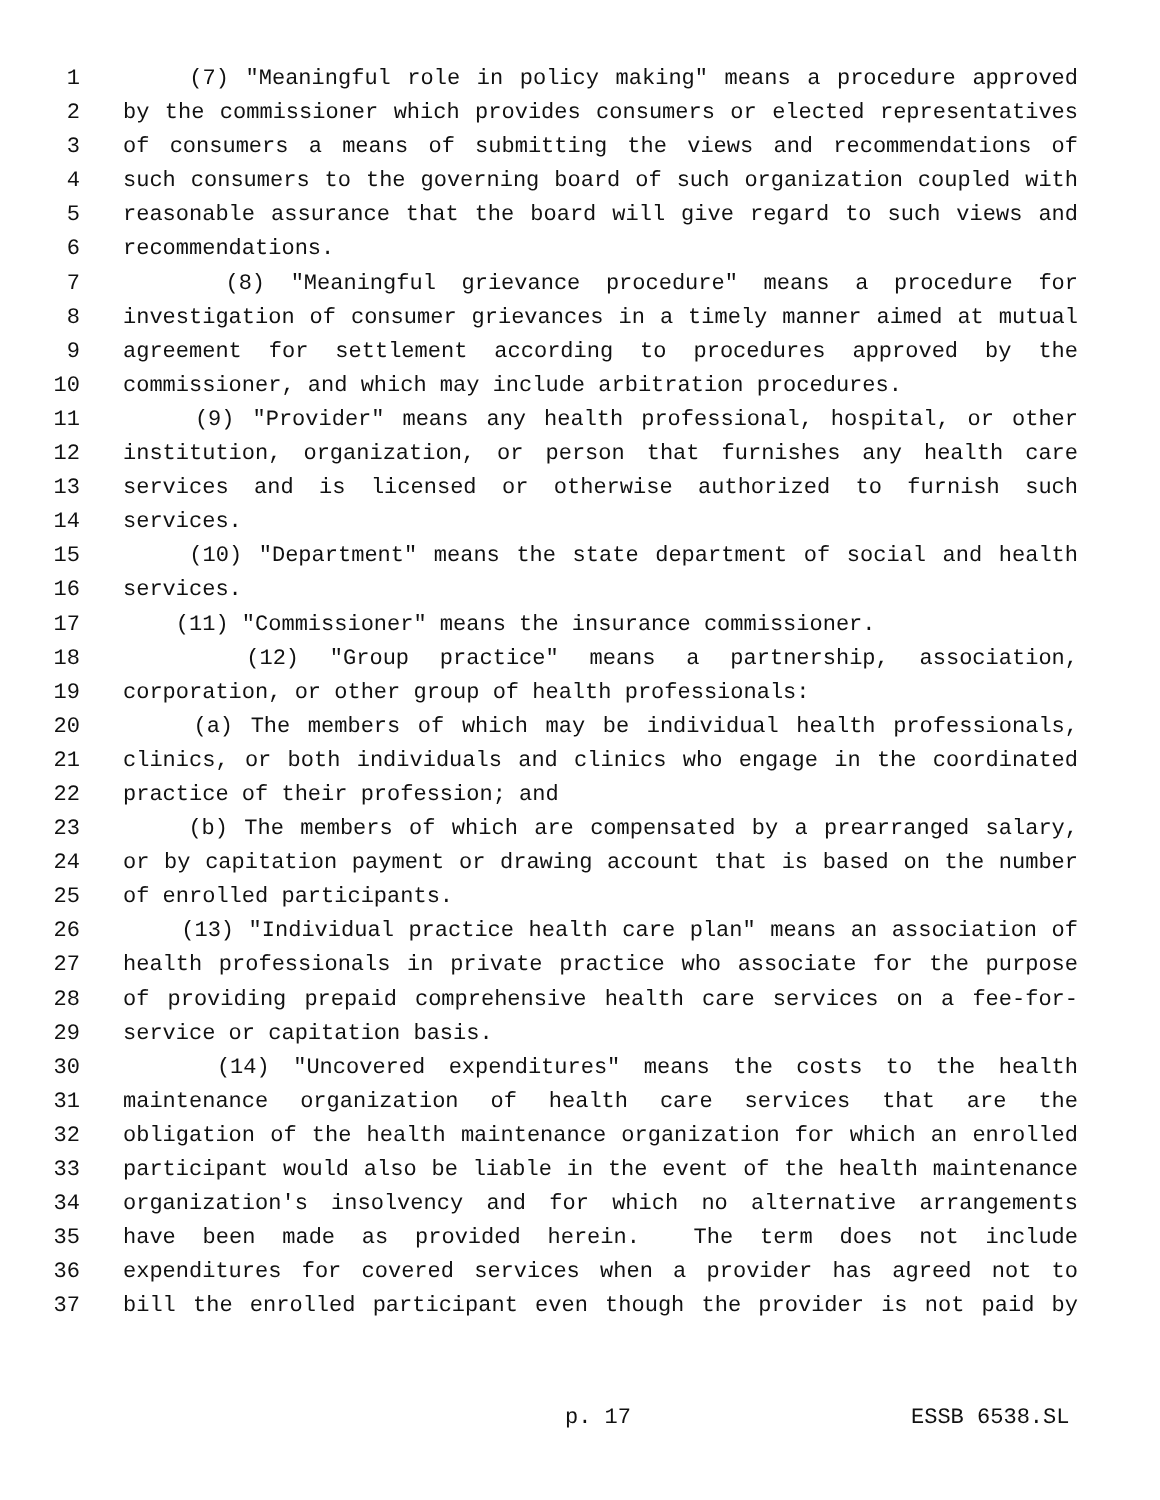1 (7) "Meaningful role in policy making" means a procedure approved
2 by the commissioner which provides consumers or elected representatives
3 of consumers a means of submitting the views and recommendations of
4 such consumers to the governing board of such organization coupled with
5 reasonable assurance that the board will give regard to such views and
6 recommendations.
7 (8) "Meaningful grievance procedure" means a procedure for
8 investigation of consumer grievances in a timely manner aimed at mutual
9 agreement for settlement according to procedures approved by the
10 commissioner, and which may include arbitration procedures.
11 (9) "Provider" means any health professional, hospital, or other
12 institution, organization, or person that furnishes any health care
13 services and is licensed or otherwise authorized to furnish such
14 services.
15 (10) "Department" means the state department of social and health
16 services.
17 (11) "Commissioner" means the insurance commissioner.
18 (12) "Group practice" means a partnership, association,
19 corporation, or other group of health professionals:
20 (a) The members of which may be individual health professionals,
21 clinics, or both individuals and clinics who engage in the coordinated
22 practice of their profession; and
23 (b) The members of which are compensated by a prearranged salary,
24 or by capitation payment or drawing account that is based on the number
25 of enrolled participants.
26 (13) "Individual practice health care plan" means an association of
27 health professionals in private practice who associate for the purpose
28 of providing prepaid comprehensive health care services on a fee-for-
29 service or capitation basis.
30 (14) "Uncovered expenditures" means the costs to the health
31 maintenance organization of health care services that are the
32 obligation of the health maintenance organization for which an enrolled
33 participant would also be liable in the event of the health maintenance
34 organization's insolvency and for which no alternative arrangements
35 have been made as provided herein. The term does not include
36 expenditures for covered services when a provider has agreed not to
37 bill the enrolled participant even though the provider is not paid by
p. 17 ESSB 6538.SL